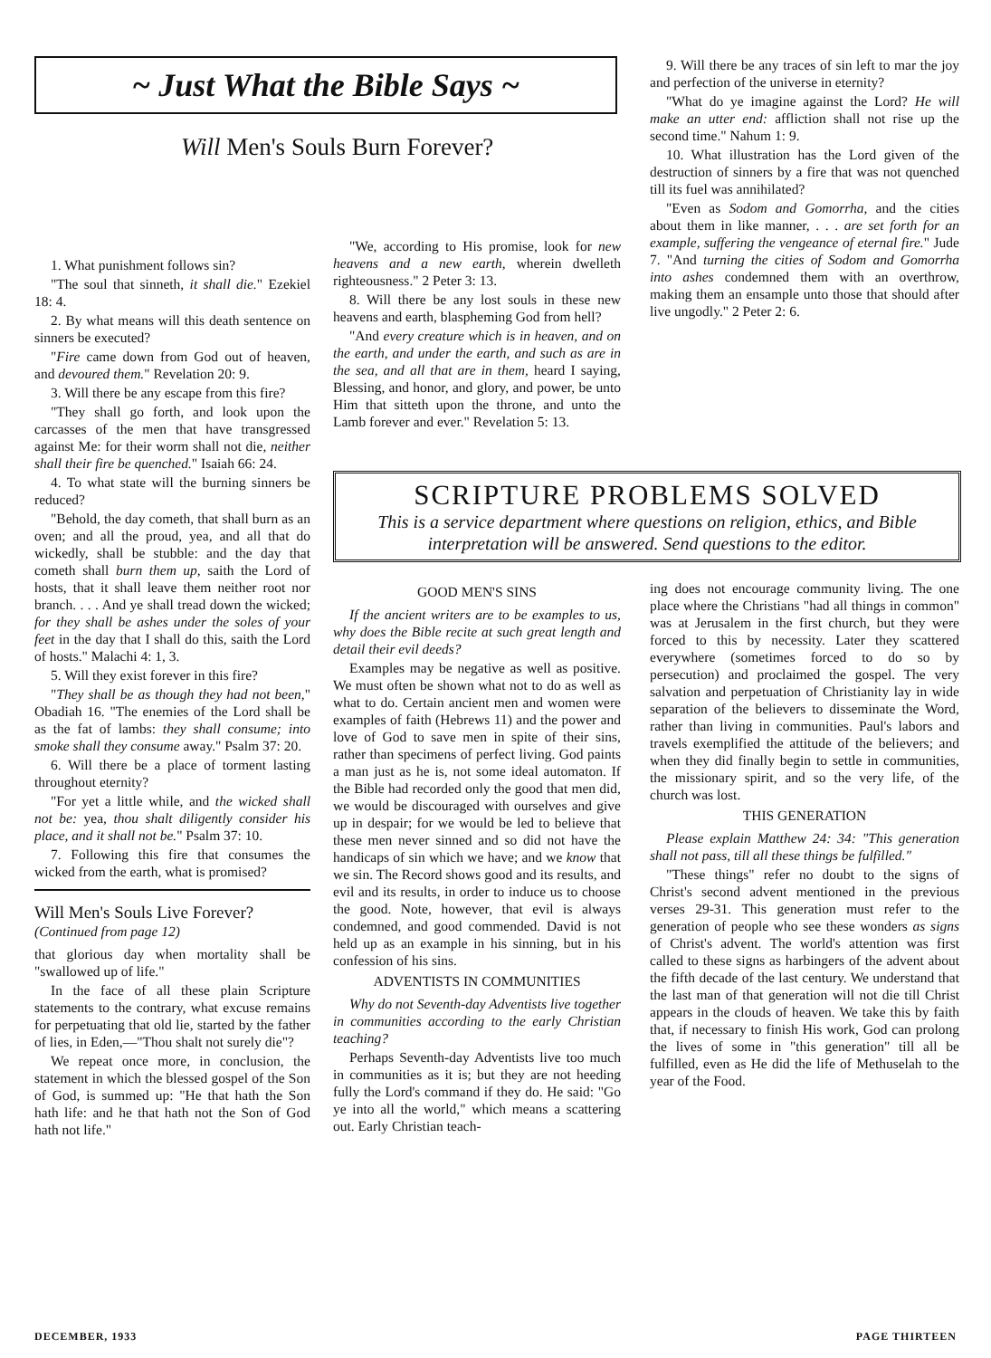~ Just What the Bible Says ~
Will Men's Souls Burn Forever?
9. Will there be any traces of sin left to mar the joy and perfection of the universe in eternity?
"What do ye imagine against the Lord? He will make an utter end: affliction shall not rise up the second time." Nahum 1: 9.
10. What illustration has the Lord given of the destruction of sinners by a fire that was not quenched till its fuel was annihilated?
"Even as Sodom and Gomorrha, and the cities about them in like manner, . . . are set forth for an example, suffering the vengeance of eternal fire." Jude 7. "And turning the cities of Sodom and Gomorrha into ashes condemned them with an overthrow, making them an ensample unto those that should after live ungodly." 2 Peter 2: 6.
1. What punishment follows sin?
"The soul that sinneth, it shall die." Ezekiel 18: 4.
2. By what means will this death sentence on sinners be executed?
"Fire came down from God out of heaven, and devoured them." Revelation 20: 9.
3. Will there be any escape from this fire?
"They shall go forth, and look upon the carcasses of the men that have transgressed against Me: for their worm shall not die, neither shall their fire be quenched." Isaiah 66: 24.
4. To what state will the burning sinners be reduced?
"Behold, the day cometh, that shall burn as an oven; and all the proud, yea, and all that do wickedly, shall be stubble: and the day that cometh shall burn them up, saith the Lord of hosts, that it shall leave them neither root nor branch. . . . And ye shall tread down the wicked; for they shall be ashes under the soles of your feet in the day that I shall do this, saith the Lord of hosts." Malachi 4: 1, 3.
5. Will they exist forever in this fire?
"They shall be as though they had not been," Obadiah 16. "The enemies of the Lord shall be as the fat of lambs: they shall consume; into smoke shall they consume away." Psalm 37: 20.
6. Will there be a place of torment lasting throughout eternity?
"For yet a little while, and the wicked shall not be: yea, thou shalt diligently consider his place, and it shall not be." Psalm 37: 10.
7. Following this fire that consumes the wicked from the earth, what is promised?
Will Men's Souls Live Forever?
(Continued from page 12)
that glorious day when mortality shall be "swallowed up of life."
In the face of all these plain Scripture statements to the contrary, what excuse remains for perpetuating that old lie, started by the father of lies, in Eden,—"Thou shalt not surely die"?
We repeat once more, in conclusion, the statement in which the blessed gospel of the Son of God, is summed up: "He that hath the Son hath life: and he that hath not the Son of God hath not life."
"We, according to His promise, look for new heavens and a new earth, wherein dwelleth righteousness." 2 Peter 3: 13.
8. Will there be any lost souls in these new heavens and earth, blaspheming God from hell?
"And every creature which is in heaven, and on the earth, and under the earth, and such as are in the sea, and all that are in them, heard I saying, Blessing, and honor, and glory, and power, be unto Him that sitteth upon the throne, and unto the Lamb forever and ever." Revelation 5: 13.
SCRIPTURE PROBLEMS SOLVED
This is a service department where questions on religion, ethics, and Bible interpretation will be answered. Send questions to the editor.
GOOD MEN'S SINS
If the ancient writers are to be examples to us, why does the Bible recite at such great length and detail their evil deeds?
Examples may be negative as well as positive. We must often be shown what not to do as well as what to do. Certain ancient men and women were examples of faith (Hebrews 11) and the power and love of God to save men in spite of their sins, rather than specimens of perfect living. God paints a man just as he is, not some ideal automaton. If the Bible had recorded only the good that men did, we would be discouraged with ourselves and give up in despair; for we would be led to believe that these men never sinned and so did not have the handicaps of sin which we have; and we know that we sin. The Record shows good and its results, and evil and its results, in order to induce us to choose the good. Note, however, that evil is always condemned, and good commended. David is not held up as an example in his sinning, but in his confession of his sins.
ADVENTISTS IN COMMUNITIES
Why do not Seventh-day Adventists live together in communities according to the early Christian teaching?
Perhaps Seventh-day Adventists live too much in communities as it is; but they are not heeding fully the Lord's command if they do. He said: "Go ye into all the world," which means a scattering out. Early Christian teach-
ing does not encourage community living. The one place where the Christians "had all things in common" was at Jerusalem in the first church, but they were forced to this by necessity. Later they scattered everywhere (sometimes forced to do so by persecution) and proclaimed the gospel. The very salvation and perpetuation of Christianity lay in wide separation of the believers to disseminate the Word, rather than living in communities. Paul's labors and travels exemplified the attitude of the believers; and when they did finally begin to settle in communities, the missionary spirit, and so the very life, of the church was lost.
THIS GENERATION
Please explain Matthew 24: 34: "This generation shall not pass, till all these things be fulfilled."
"These things" refer no doubt to the signs of Christ's second advent mentioned in the previous verses 29-31. This generation must refer to the generation of people who see these wonders as signs of Christ's advent. The world's attention was first called to these signs as harbingers of the advent about the fifth decade of the last century. We understand that the last man of that generation will not die till Christ appears in the clouds of heaven. We take this by faith that, if necessary to finish His work, God can prolong the lives of some in "this generation" till all be fulfilled, even as He did the life of Methuselah to the year of the Food.
DECEMBER, 1933 PAGE THIRTEEN